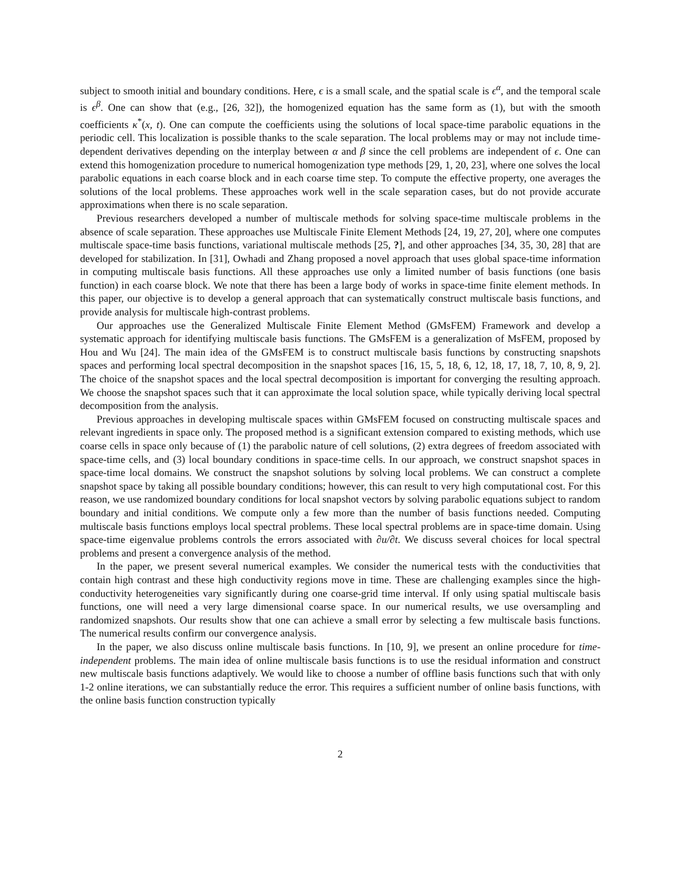subject to smooth initial and boundary conditions. Here, ϵ is a small scale, and the spatial scale is ϵ<sup>α</sup>, and the temporal scale is ϵ<sup>β</sup>. One can show that (e.g., [26, 32]), the homogenized equation has the same form as (1), but with the smooth coefficients κ<sup>*</sup>(x, t). One can compute the coefficients using the solutions of local space-time parabolic equations in the periodic cell. This localization is possible thanks to the scale separation. The local problems may or may not include time-dependent derivatives depending on the interplay between α and β since the cell problems are independent of ϵ. One can extend this homogenization procedure to numerical homogenization type methods [29, 1, 20, 23], where one solves the local parabolic equations in each coarse block and in each coarse time step. To compute the effective property, one averages the solutions of the local problems. These approaches work well in the scale separation cases, but do not provide accurate approximations when there is no scale separation.
Previous researchers developed a number of multiscale methods for solving space-time multiscale problems in the absence of scale separation. These approaches use Multiscale Finite Element Methods [24, 19, 27, 20], where one computes multiscale space-time basis functions, variational multiscale methods [25, ?], and other approaches [34, 35, 30, 28] that are developed for stabilization. In [31], Owhadi and Zhang proposed a novel approach that uses global space-time information in computing multiscale basis functions. All these approaches use only a limited number of basis functions (one basis function) in each coarse block. We note that there has been a large body of works in space-time finite element methods. In this paper, our objective is to develop a general approach that can systematically construct multiscale basis functions, and provide analysis for multiscale high-contrast problems.
Our approaches use the Generalized Multiscale Finite Element Method (GMsFEM) Framework and develop a systematic approach for identifying multiscale basis functions. The GMsFEM is a generalization of MsFEM, proposed by Hou and Wu [24]. The main idea of the GMsFEM is to construct multiscale basis functions by constructing snapshots spaces and performing local spectral decomposition in the snapshot spaces [16, 15, 5, 18, 6, 12, 18, 17, 18, 7, 10, 8, 9, 2]. The choice of the snapshot spaces and the local spectral decomposition is important for converging the resulting approach. We choose the snapshot spaces such that it can approximate the local solution space, while typically deriving local spectral decomposition from the analysis.
Previous approaches in developing multiscale spaces within GMsFEM focused on constructing multiscale spaces and relevant ingredients in space only. The proposed method is a significant extension compared to existing methods, which use coarse cells in space only because of (1) the parabolic nature of cell solutions, (2) extra degrees of freedom associated with space-time cells, and (3) local boundary conditions in space-time cells. In our approach, we construct snapshot spaces in space-time local domains. We construct the snapshot solutions by solving local problems. We can construct a complete snapshot space by taking all possible boundary conditions; however, this can result to very high computational cost. For this reason, we use randomized boundary conditions for local snapshot vectors by solving parabolic equations subject to random boundary and initial conditions. We compute only a few more than the number of basis functions needed. Computing multiscale basis functions employs local spectral problems. These local spectral problems are in space-time domain. Using space-time eigenvalue problems controls the errors associated with ∂u/∂t. We discuss several choices for local spectral problems and present a convergence analysis of the method.
In the paper, we present several numerical examples. We consider the numerical tests with the conductivities that contain high contrast and these high conductivity regions move in time. These are challenging examples since the high-conductivity heterogeneities vary significantly during one coarse-grid time interval. If only using spatial multiscale basis functions, one will need a very large dimensional coarse space. In our numerical results, we use oversampling and randomized snapshots. Our results show that one can achieve a small error by selecting a few multiscale basis functions. The numerical results confirm our convergence analysis.
In the paper, we also discuss online multiscale basis functions. In [10, 9], we present an online procedure for time-independent problems. The main idea of online multiscale basis functions is to use the residual information and construct new multiscale basis functions adaptively. We would like to choose a number of offline basis functions such that with only 1-2 online iterations, we can substantially reduce the error. This requires a sufficient number of online basis functions, with the online basis function construction typically
2